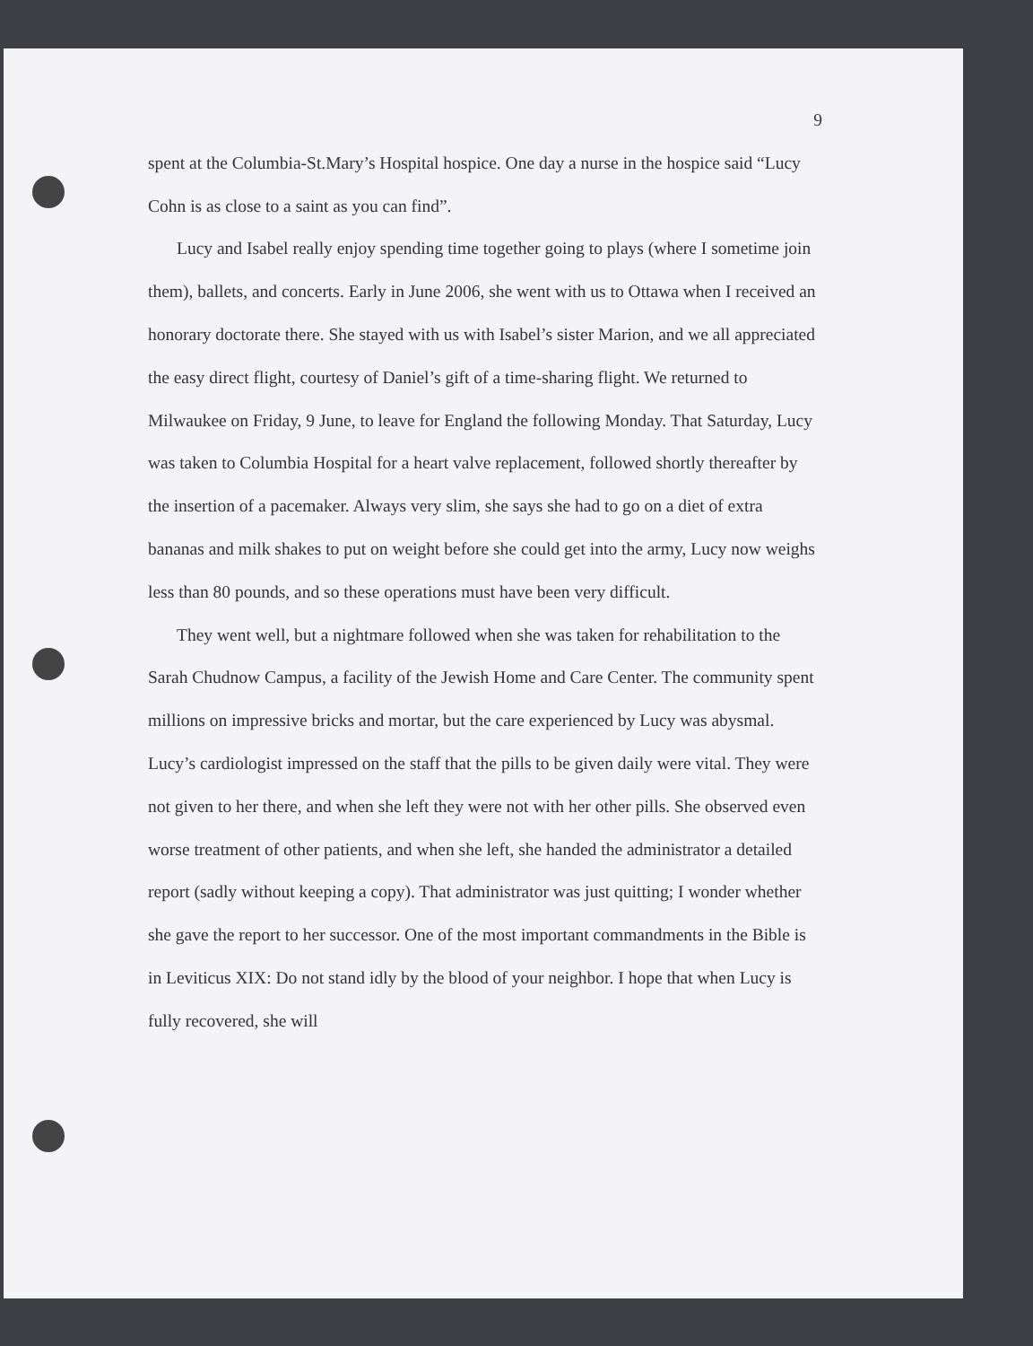9
spent at the Columbia-St.Mary’s Hospital hospice. One day a nurse in the hospice said “Lucy Cohn is as close to a saint as you can find”.
Lucy and Isabel really enjoy spending time together going to plays (where I sometime join them), ballets, and concerts. Early in June 2006, she went with us to Ottawa when I received an honorary doctorate there. She stayed with us with Isabel’s sister Marion, and we all appreciated the easy direct flight, courtesy of Daniel’s gift of a time-sharing flight. We returned to Milwaukee on Friday, 9 June, to leave for England the following Monday. That Saturday, Lucy was taken to Columbia Hospital for a heart valve replacement, followed shortly thereafter by the insertion of a pacemaker. Always very slim, she says she had to go on a diet of extra bananas and milk shakes to put on weight before she could get into the army, Lucy now weighs less than 80 pounds, and so these operations must have been very difficult.
They went well, but a nightmare followed when she was taken for rehabilitation to the Sarah Chudnow Campus, a facility of the Jewish Home and Care Center. The community spent millions on impressive bricks and mortar, but the care experienced by Lucy was abysmal. Lucy’s cardiologist impressed on the staff that the pills to be given daily were vital. They were not given to her there, and when she left they were not with her other pills. She observed even worse treatment of other patients, and when she left, she handed the administrator a detailed report (sadly without keeping a copy). That administrator was just quitting; I wonder whether she gave the report to her successor. One of the most important commandments in the Bible is in Leviticus XIX: Do not stand idly by the blood of your neighbor. I hope that when Lucy is fully recovered, she will